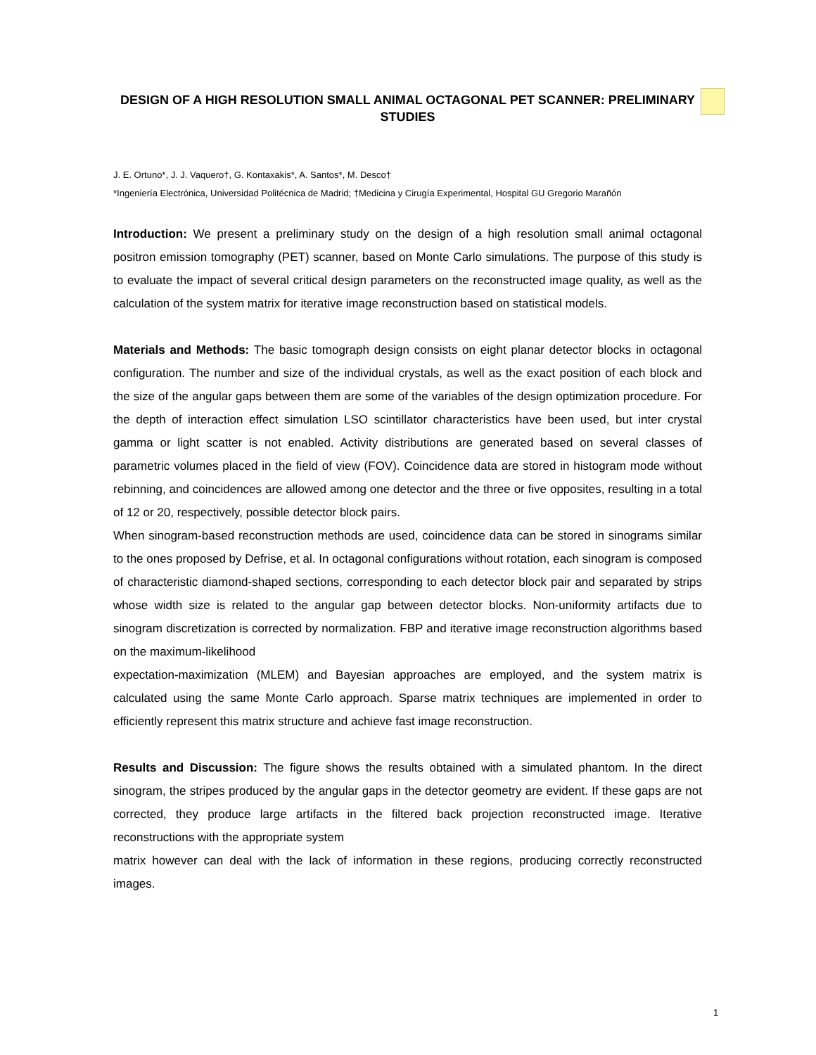DESIGN OF A HIGH RESOLUTION SMALL ANIMAL OCTAGONAL PET SCANNER: PRELIMINARY STUDIES
J. E. Ortuno*, J. J. Vaquero†, G. Kontaxakis*, A. Santos*, M. Desco†
*Ingeniería Electrónica, Universidad Politécnica de Madrid; †Medicina y Cirugía Experimental, Hospital GU Gregorio Marañón
Introduction: We present a preliminary study on the design of a high resolution small animal octagonal positron emission tomography (PET) scanner, based on Monte Carlo simulations. The purpose of this study is to evaluate the impact of several critical design parameters on the reconstructed image quality, as well as the calculation of the system matrix for iterative image reconstruction based on statistical models.
Materials and Methods: The basic tomograph design consists on eight planar detector blocks in octagonal configuration. The number and size of the individual crystals, as well as the exact position of each block and the size of the angular gaps between them are some of the variables of the design optimization procedure. For the depth of interaction effect simulation LSO scintillator characteristics have been used, but inter crystal gamma or light scatter is not enabled. Activity distributions are generated based on several classes of parametric volumes placed in the field of view (FOV). Coincidence data are stored in histogram mode without rebinning, and coincidences are allowed among one detector and the three or five opposites, resulting in a total of 12 or 20, respectively, possible detector block pairs.
When sinogram-based reconstruction methods are used, coincidence data can be stored in sinograms similar to the ones proposed by Defrise, et al. In octagonal configurations without rotation, each sinogram is composed of characteristic diamond-shaped sections, corresponding to each detector block pair and separated by strips whose width size is related to the angular gap between detector blocks. Non-uniformity artifacts due to sinogram discretization is corrected by normalization. FBP and iterative image reconstruction algorithms based on the maximum-likelihood
expectation-maximization (MLEM) and Bayesian approaches are employed, and the system matrix is calculated using the same Monte Carlo approach. Sparse matrix techniques are implemented in order to efficiently represent this matrix structure and achieve fast image reconstruction.
Results and Discussion: The figure shows the results obtained with a simulated phantom. In the direct sinogram, the stripes produced by the angular gaps in the detector geometry are evident. If these gaps are not corrected, they produce large artifacts in the filtered back projection reconstructed image. Iterative reconstructions with the appropriate system
matrix however can deal with the lack of information in these regions, producing correctly reconstructed images.
1